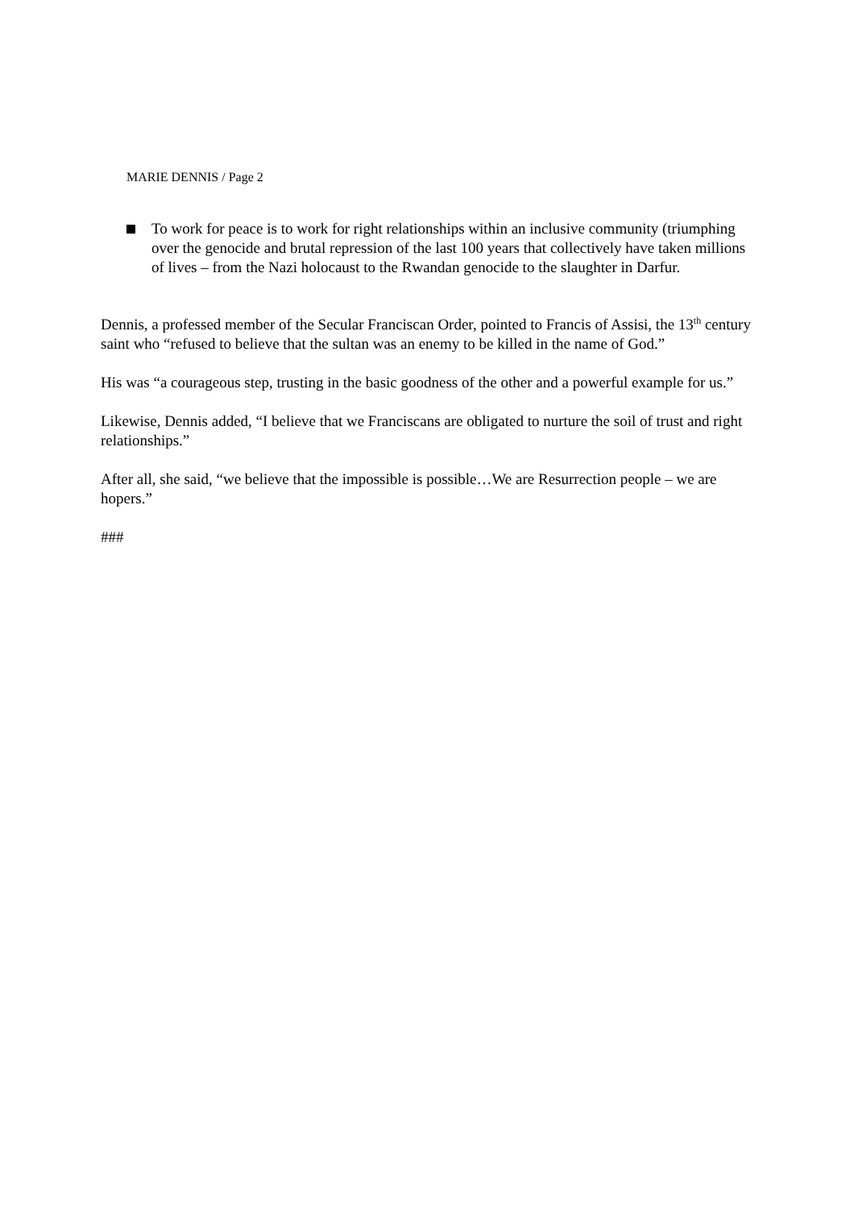MARIE DENNIS / Page 2
To work for peace is to work for right relationships within an inclusive community (triumphing over the genocide and brutal repression of the last 100 years that collectively have taken millions of lives – from the Nazi holocaust to the Rwandan genocide to the slaughter in Darfur.
Dennis, a professed member of the Secular Franciscan Order, pointed to Francis of Assisi, the 13<sup>th</sup> century saint who “refused to believe that the sultan was an enemy to be killed in the name of God.”
His was “a courageous step, trusting in the basic goodness of the other and a powerful example for us.”
Likewise, Dennis added, “I believe that we Franciscans are obligated to nurture the soil of trust and right relationships.”
After all, she said, “we believe that the impossible is possible…We are Resurrection people – we are hopers.”
###